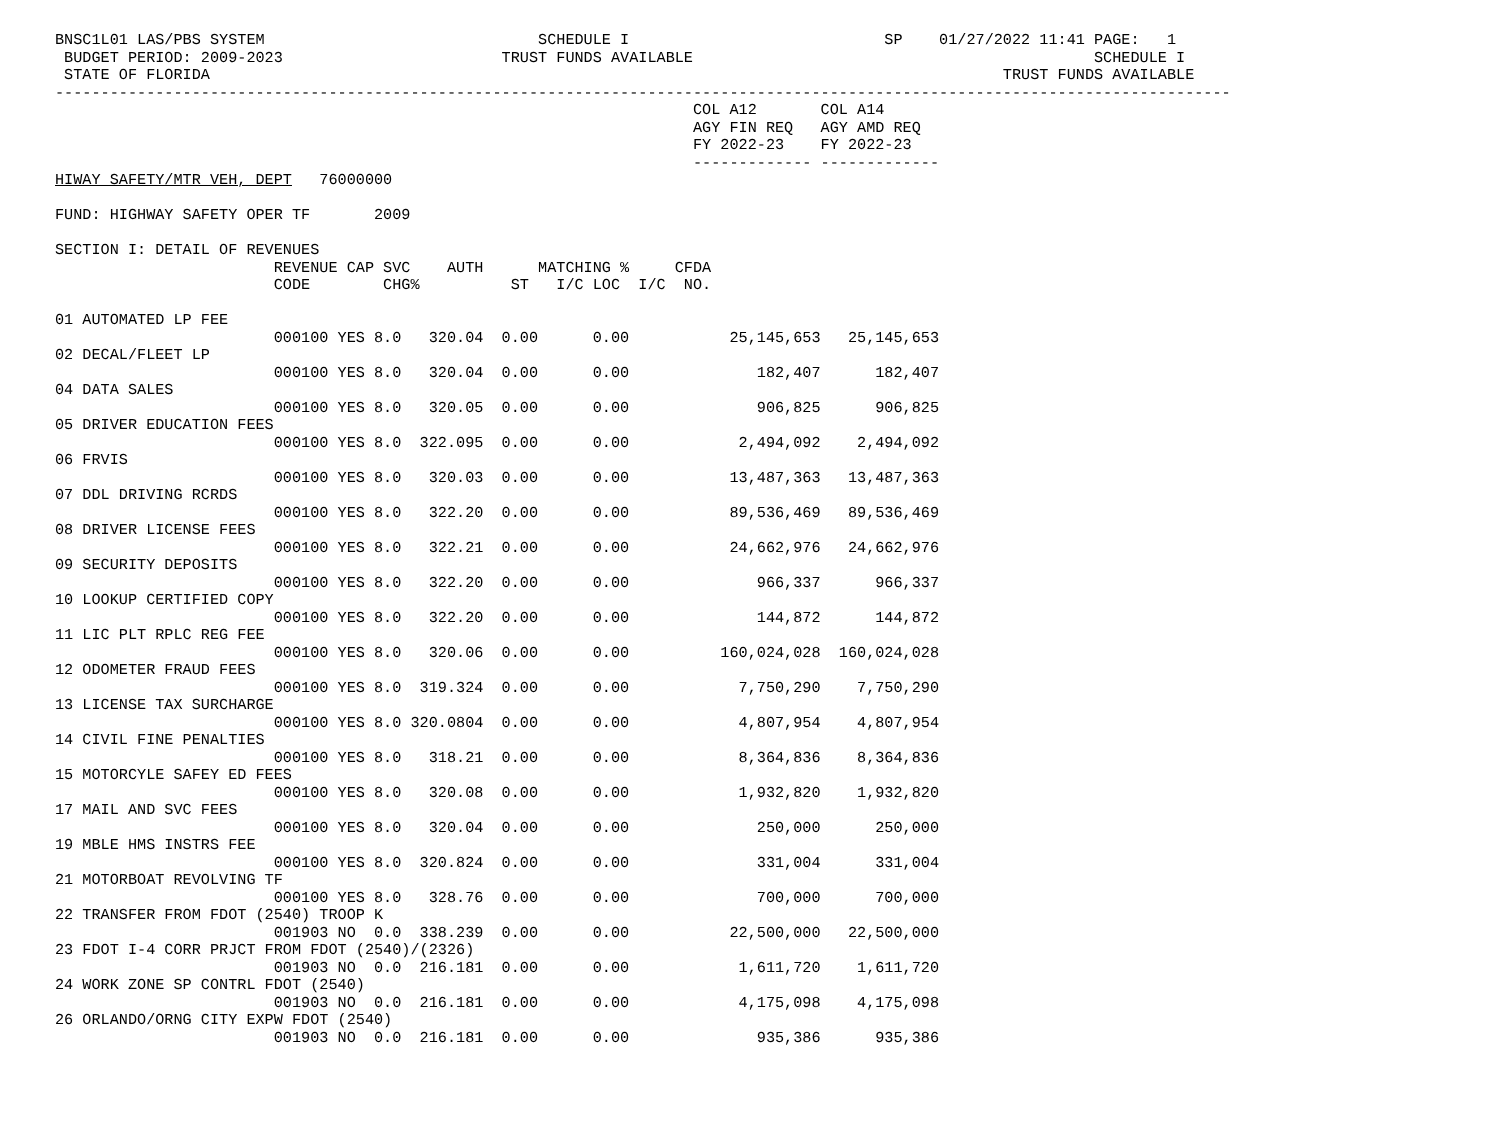BNSC1L01 LAS/PBS SYSTEM                              SCHEDULE I                            SP    01/27/2022 11:41 PAGE:   1
 BUDGET PERIOD: 2009-2023                        TRUST FUNDS AVAILABLE                                            SCHEDULE I
 STATE OF FLORIDA                                                                                       TRUST FUNDS AVAILABLE
---------------------------------------------------------------------------------------------------------------------------------
                                                                      COL A12       COL A14
                                                                      AGY FIN REQ   AGY AMD REQ
                                                                      FY 2022-23    FY 2022-23
                                                                      ------------- -------------
HIWAY SAFETY/MTR VEH, DEPT   76000000

FUND: HIGHWAY SAFETY OPER TF       2009

SECTION I: DETAIL OF REVENUES
                        REVENUE CAP SVC    AUTH      MATCHING %     CFDA
                        CODE        CHG%          ST   I/C LOC  I/C  NO.

01 AUTOMATED LP FEE
                        000100 YES 8.0   320.04  0.00      0.00           25,145,653   25,145,653
02 DECAL/FLEET LP
                        000100 YES 8.0   320.04  0.00      0.00              182,407      182,407
04 DATA SALES
                        000100 YES 8.0   320.05  0.00      0.00              906,825      906,825
05 DRIVER EDUCATION FEES
                        000100 YES 8.0  322.095  0.00      0.00            2,494,092    2,494,092
06 FRVIS
                        000100 YES 8.0   320.03  0.00      0.00           13,487,363   13,487,363
07 DDL DRIVING RCRDS
                        000100 YES 8.0   322.20  0.00      0.00           89,536,469   89,536,469
08 DRIVER LICENSE FEES
                        000100 YES 8.0   322.21  0.00      0.00           24,662,976   24,662,976
09 SECURITY DEPOSITS
                        000100 YES 8.0   322.20  0.00      0.00              966,337      966,337
10 LOOKUP CERTIFIED COPY
                        000100 YES 8.0   322.20  0.00      0.00              144,872      144,872
11 LIC PLT RPLC REG FEE
                        000100 YES 8.0   320.06  0.00      0.00          160,024,028  160,024,028
12 ODOMETER FRAUD FEES
                        000100 YES 8.0  319.324  0.00      0.00            7,750,290    7,750,290
13 LICENSE TAX SURCHARGE
                        000100 YES 8.0 320.0804  0.00      0.00            4,807,954    4,807,954
14 CIVIL FINE PENALTIES
                        000100 YES 8.0   318.21  0.00      0.00            8,364,836    8,364,836
15 MOTORCYLE SAFEY ED FEES
                        000100 YES 8.0   320.08  0.00      0.00            1,932,820    1,932,820
17 MAIL AND SVC FEES
                        000100 YES 8.0   320.04  0.00      0.00              250,000      250,000
19 MBLE HMS INSTRS FEE
                        000100 YES 8.0  320.824  0.00      0.00              331,004      331,004
21 MOTORBOAT REVOLVING TF
                        000100 YES 8.0   328.76  0.00      0.00              700,000      700,000
22 TRANSFER FROM FDOT (2540) TROOP K
                        001903 NO  0.0  338.239  0.00      0.00           22,500,000   22,500,000
23 FDOT I-4 CORR PRJCT FROM FDOT (2540)/(2326)
                        001903 NO  0.0  216.181  0.00      0.00            1,611,720    1,611,720
24 WORK ZONE SP CONTRL FDOT (2540)
                        001903 NO  0.0  216.181  0.00      0.00            4,175,098    4,175,098
26 ORLANDO/ORNG CITY EXPW FDOT (2540)
                        001903 NO  0.0  216.181  0.00      0.00              935,386      935,386